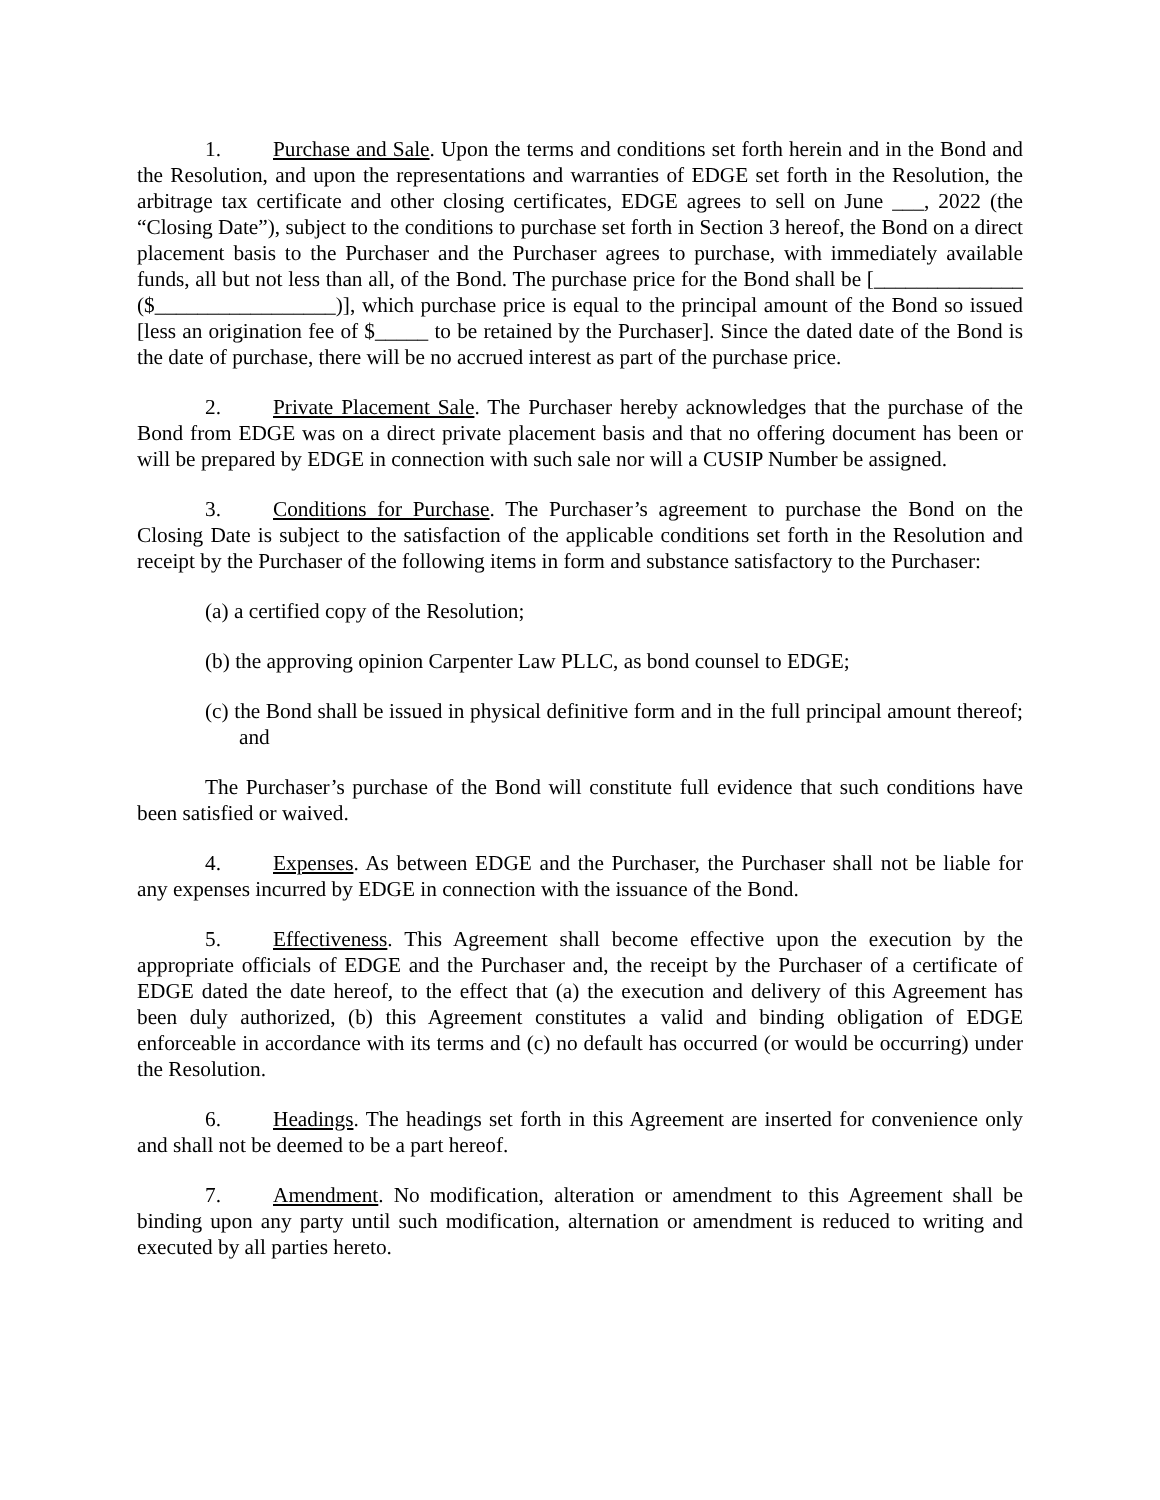1. Purchase and Sale. Upon the terms and conditions set forth herein and in the Bond and the Resolution, and upon the representations and warranties of EDGE set forth in the Resolution, the arbitrage tax certificate and other closing certificates, EDGE agrees to sell on June ___, 2022 (the “Closing Date”), subject to the conditions to purchase set forth in Section 3 hereof, the Bond on a direct placement basis to the Purchaser and the Purchaser agrees to purchase, with immediately available funds, all but not less than all, of the Bond. The purchase price for the Bond shall be [______________ ($_________________)], which purchase price is equal to the principal amount of the Bond so issued [less an origination fee of $_____ to be retained by the Purchaser]. Since the dated date of the Bond is the date of purchase, there will be no accrued interest as part of the purchase price.
2. Private Placement Sale. The Purchaser hereby acknowledges that the purchase of the Bond from EDGE was on a direct private placement basis and that no offering document has been or will be prepared by EDGE in connection with such sale nor will a CUSIP Number be assigned.
3. Conditions for Purchase. The Purchaser’s agreement to purchase the Bond on the Closing Date is subject to the satisfaction of the applicable conditions set forth in the Resolution and receipt by the Purchaser of the following items in form and substance satisfactory to the Purchaser:
(a) a certified copy of the Resolution;
(b) the approving opinion Carpenter Law PLLC, as bond counsel to EDGE;
(c) the Bond shall be issued in physical definitive form and in the full principal amount thereof; and
The Purchaser’s purchase of the Bond will constitute full evidence that such conditions have been satisfied or waived.
4. Expenses. As between EDGE and the Purchaser, the Purchaser shall not be liable for any expenses incurred by EDGE in connection with the issuance of the Bond.
5. Effectiveness. This Agreement shall become effective upon the execution by the appropriate officials of EDGE and the Purchaser and, the receipt by the Purchaser of a certificate of EDGE dated the date hereof, to the effect that (a) the execution and delivery of this Agreement has been duly authorized, (b) this Agreement constitutes a valid and binding obligation of EDGE enforceable in accordance with its terms and (c) no default has occurred (or would be occurring) under the Resolution.
6. Headings. The headings set forth in this Agreement are inserted for convenience only and shall not be deemed to be a part hereof.
7. Amendment. No modification, alteration or amendment to this Agreement shall be binding upon any party until such modification, alternation or amendment is reduced to writing and executed by all parties hereto.